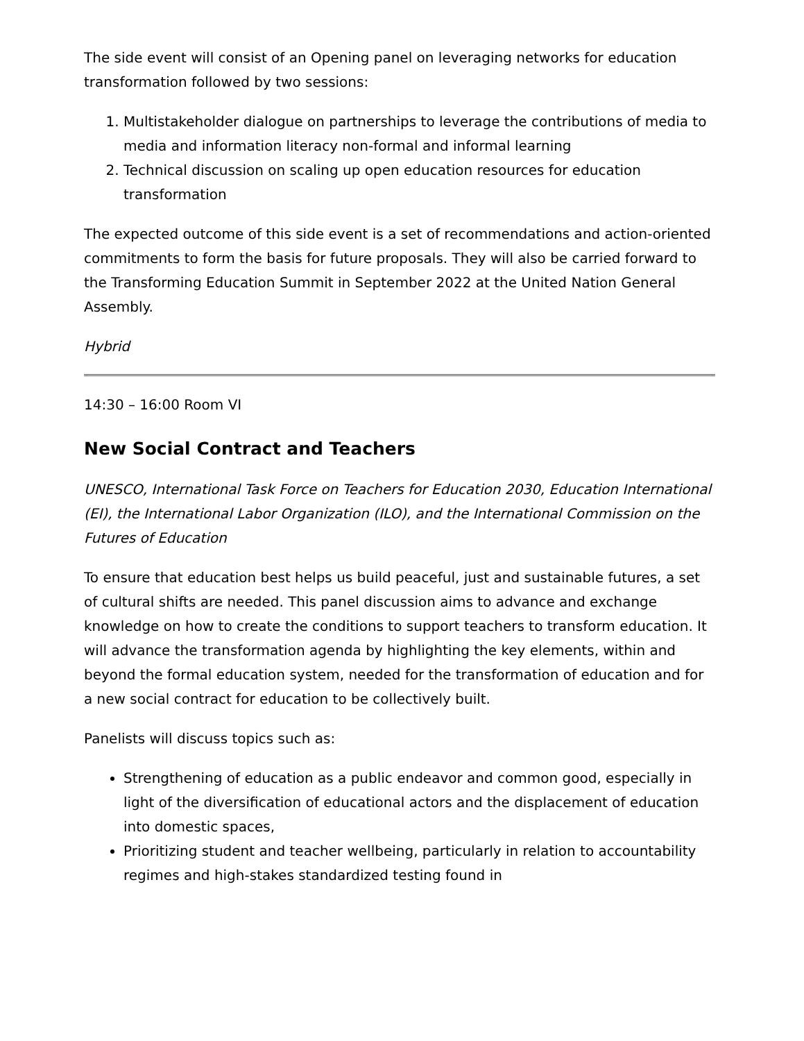The side event will consist of an Opening panel on leveraging networks for education transformation followed by two sessions:
1. Multistakeholder dialogue on partnerships to leverage the contributions of media to media and information literacy non-formal and informal learning
2. Technical discussion on scaling up open education resources for education transformation
The expected outcome of this side event is a set of recommendations and action-oriented commitments to form the basis for future proposals. They will also be carried forward to the Transforming Education Summit in September 2022 at the United Nation General Assembly.
Hybrid
14:30 – 16:00 Room VI
New Social Contract and Teachers
UNESCO, International Task Force on Teachers for Education 2030, Education International (EI), the International Labor Organization (ILO), and the International Commission on the Futures of Education
To ensure that education best helps us build peaceful, just and sustainable futures, a set of cultural shifts are needed. This panel discussion aims to advance and exchange knowledge on how to create the conditions to support teachers to transform education. It will advance the transformation agenda by highlighting the key elements, within and beyond the formal education system, needed for the transformation of education and for a new social contract for education to be collectively built.
Panelists will discuss topics such as:
Strengthening of education as a public endeavor and common good, especially in light of the diversification of educational actors and the displacement of education into domestic spaces,
Prioritizing student and teacher wellbeing, particularly in relation to accountability regimes and high-stakes standardized testing found in